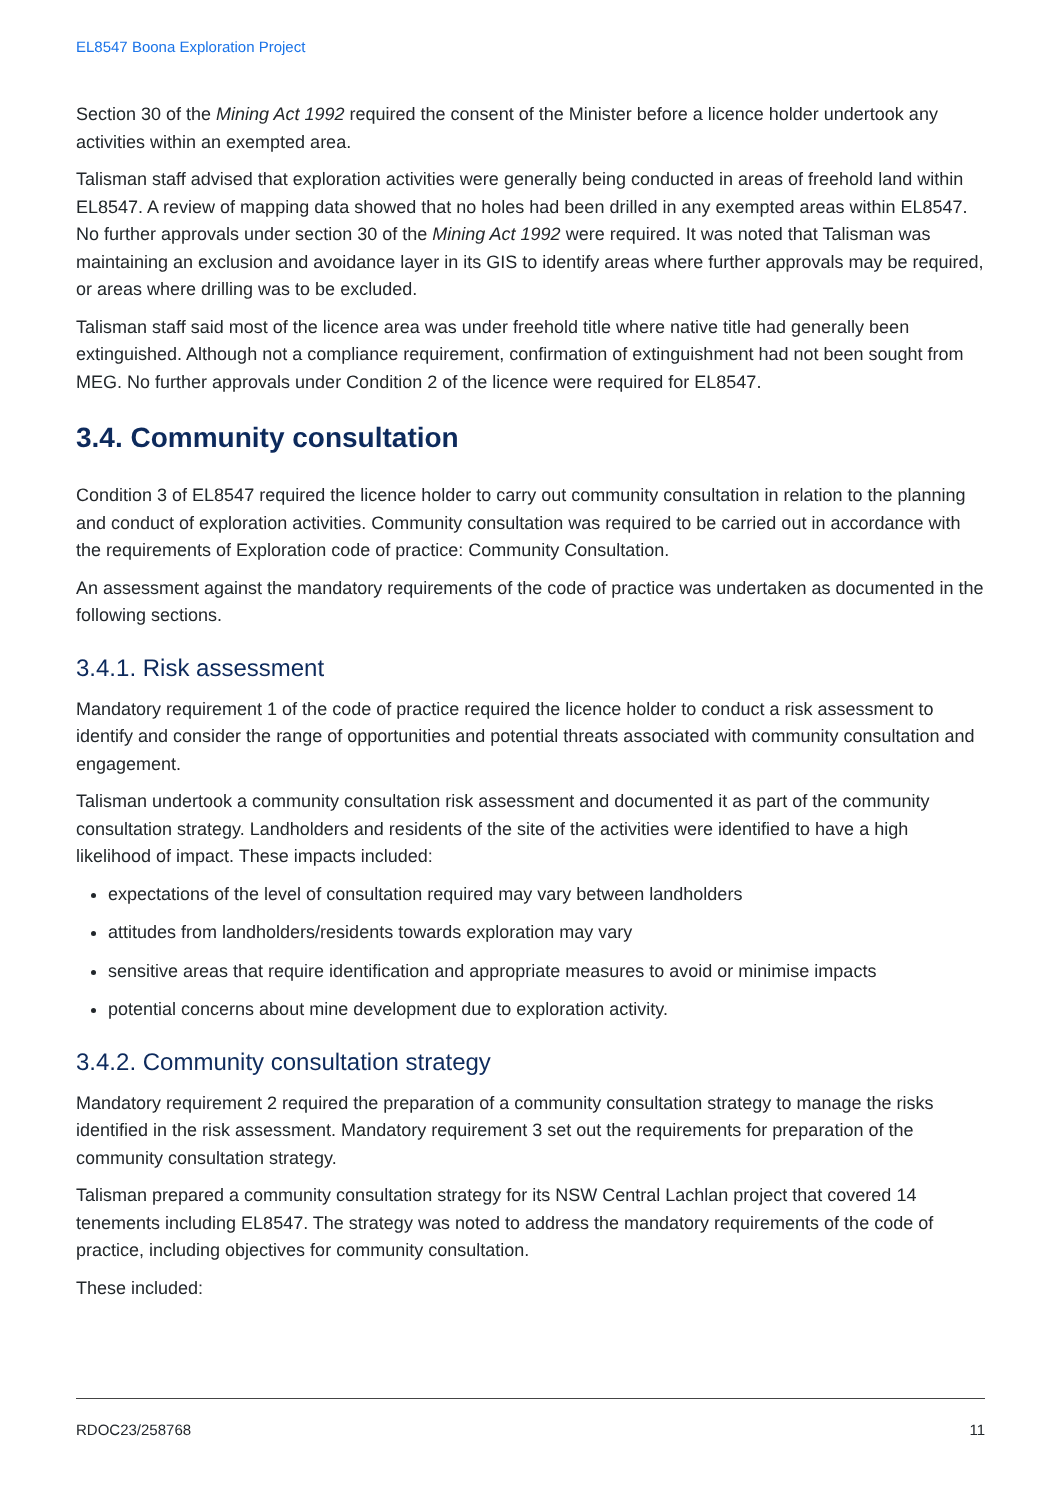EL8547 Boona Exploration Project
Section 30 of the Mining Act 1992 required the consent of the Minister before a licence holder undertook any activities within an exempted area.
Talisman staff advised that exploration activities were generally being conducted in areas of freehold land within EL8547. A review of mapping data showed that no holes had been drilled in any exempted areas within EL8547. No further approvals under section 30 of the Mining Act 1992 were required. It was noted that Talisman was maintaining an exclusion and avoidance layer in its GIS to identify areas where further approvals may be required, or areas where drilling was to be excluded.
Talisman staff said most of the licence area was under freehold title where native title had generally been extinguished. Although not a compliance requirement, confirmation of extinguishment had not been sought from MEG. No further approvals under Condition 2 of the licence were required for EL8547.
3.4. Community consultation
Condition 3 of EL8547 required the licence holder to carry out community consultation in relation to the planning and conduct of exploration activities. Community consultation was required to be carried out in accordance with the requirements of Exploration code of practice: Community Consultation.
An assessment against the mandatory requirements of the code of practice was undertaken as documented in the following sections.
3.4.1. Risk assessment
Mandatory requirement 1 of the code of practice required the licence holder to conduct a risk assessment to identify and consider the range of opportunities and potential threats associated with community consultation and engagement.
Talisman undertook a community consultation risk assessment and documented it as part of the community consultation strategy. Landholders and residents of the site of the activities were identified to have a high likelihood of impact. These impacts included:
expectations of the level of consultation required may vary between landholders
attitudes from landholders/residents towards exploration may vary
sensitive areas that require identification and appropriate measures to avoid or minimise impacts
potential concerns about mine development due to exploration activity.
3.4.2. Community consultation strategy
Mandatory requirement 2 required the preparation of a community consultation strategy to manage the risks identified in the risk assessment. Mandatory requirement 3 set out the requirements for preparation of the community consultation strategy.
Talisman prepared a community consultation strategy for its NSW Central Lachlan project that covered 14 tenements including EL8547. The strategy was noted to address the mandatory requirements of the code of practice, including objectives for community consultation.
These included:
RDOC23/258768 11